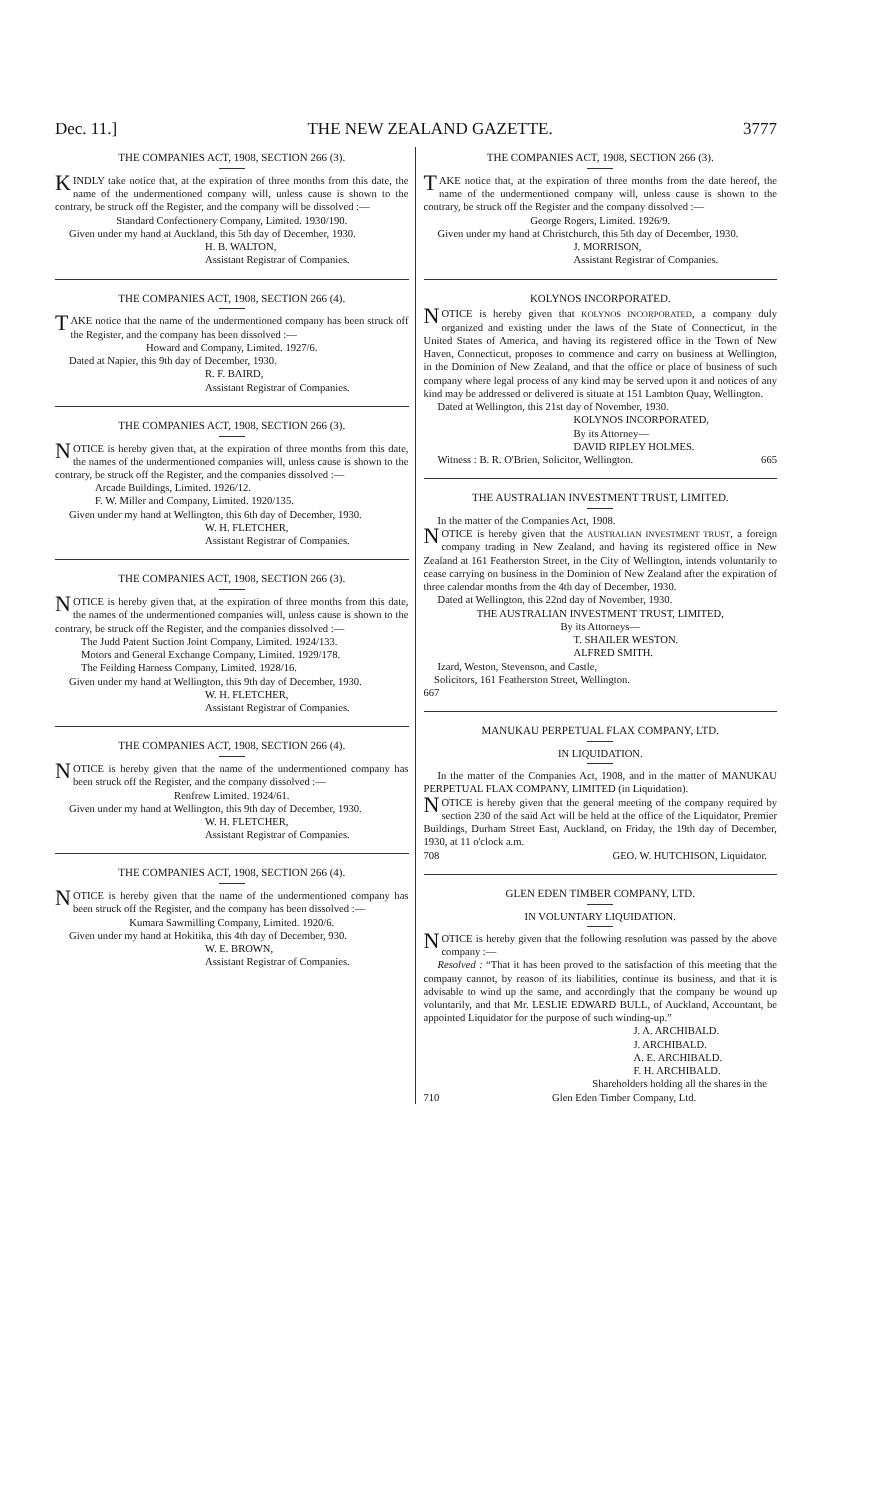Dec. 11.] THE NEW ZEALAND GAZETTE. 3777
THE COMPANIES ACT, 1908, SECTION 266 (3).
KINDLY take notice that, at the expiration of three months from this date, the name of the undermentioned company will, unless cause is shown to the contrary, be struck off the Register, and the company will be dissolved :—
Standard Confectionery Company, Limited. 1930/190.
Given under my hand at Auckland, this 5th day of December, 1930.
H. B. WALTON,
Assistant Registrar of Companies.
THE COMPANIES ACT, 1908, SECTION 266 (4).
TAKE notice that the name of the undermentioned company has been struck off the Register, and the company has been dissolved :—
Howard and Company, Limited. 1927/6.
Dated at Napier, this 9th day of December, 1930.
R. F. BAIRD,
Assistant Registrar of Companies.
THE COMPANIES ACT, 1908, SECTION 266 (3).
NOTICE is hereby given that, at the expiration of three months from this date, the names of the undermentioned companies will, unless cause is shown to the contrary, be struck off the Register, and the companies dissolved :—
Arcade Buildings, Limited. 1926/12.
F. W. Miller and Company, Limited. 1920/135.
Given under my hand at Wellington, this 6th day of December, 1930.
W. H. FLETCHER,
Assistant Registrar of Companies.
THE COMPANIES ACT, 1908, SECTION 266 (3).
NOTICE is hereby given that, at the expiration of three months from this date, the names of the undermentioned companies will, unless cause is shown to the contrary, be struck off the Register, and the companies dissolved :—
The Judd Patent Suction Joint Company, Limited. 1924/133.
Motors and General Exchange Company, Limited. 1929/178.
The Feilding Harness Company, Limited. 1928/16.
Given under my hand at Wellington, this 9th day of December, 1930.
W. H. FLETCHER,
Assistant Registrar of Companies.
THE COMPANIES ACT, 1908, SECTION 266 (4).
NOTICE is hereby given that the name of the undermentioned company has been struck off the Register, and the company dissolved :—
Renfrew Limited. 1924/61.
Given under my hand at Wellington, this 9th day of December, 1930.
W. H. FLETCHER,
Assistant Registrar of Companies.
THE COMPANIES ACT, 1908, SECTION 266 (4).
NOTICE is hereby given that the name of the undermentioned company has been struck off the Register, and the company has been dissolved :—
Kumara Sawmilling Company, Limited. 1920/6.
Given under my hand at Hokitika, this 4th day of December, 930.
W. E. BROWN,
Assistant Registrar of Companies.
THE COMPANIES ACT, 1908, SECTION 266 (3).
TAKE notice that, at the expiration of three months from the date hereof, the name of the undermentioned company will, unless cause is shown to the contrary, be struck off the Register and the company dissolved :—
George Rogers, Limited. 1926/9.
Given under my hand at Christchurch, this 5th day of December, 1930.
J. MORRISON,
Assistant Registrar of Companies.
KOLYNOS INCORPORATED.
NOTICE is hereby given that KOLYNOS INCORPORATED, a company duly organized and existing under the laws of the State of Connecticut, in the United States of America, and having its registered office in the Town of New Haven, Connecticut, proposes to commence and carry on business at Wellington, in the Dominion of New Zealand, and that the office or place of business of such company where legal process of any kind may be served upon it and notices of any kind may be addressed or delivered is situate at 151 Lambton Quay, Wellington.
Dated at Wellington, this 21st day of November, 1930.
KOLYNOS INCORPORATED,
By its Attorney—
DAVID RIPLEY HOLMES.
Witness : B. R. O'Brien, Solicitor, Wellington. 665
THE AUSTRALIAN INVESTMENT TRUST, LIMITED.
In the matter of the Companies Act, 1908.
NOTICE is hereby given that the AUSTRALIAN INVESTMENT TRUST, a foreign company trading in New Zealand, and having its registered office in New Zealand at 161 Featherston Street, in the City of Wellington, intends voluntarily to cease carrying on business in the Dominion of New Zealand after the expiration of three calendar months from the 4th day of December, 1930.
Dated at Wellington, this 22nd day of November, 1930.
THE AUSTRALIAN INVESTMENT TRUST, LIMITED,
By its Attorneys—
T. SHAILER WESTON.
ALFRED SMITH.
Izard, Weston, Stevenson, and Castle,
Solicitors, 161 Featherston Street, Wellington.
667
MANUKAU PERPETUAL FLAX COMPANY, LTD.
IN LIQUIDATION.
In the matter of the Companies Act, 1908, and in the matter of MANUKAU PERPETUAL FLAX COMPANY, LIMITED (in Liquidation).
NOTICE is hereby given that the general meeting of the company required by section 230 of the said Act will be held at the office of the Liquidator, Premier Buildings, Durham Street East, Auckland, on Friday, the 19th day of December, 1930, at 11 o'clock a.m.
708 GEO. W. HUTCHISON, Liquidator.
GLEN EDEN TIMBER COMPANY, LTD.
IN VOLUNTARY LIQUIDATION.
NOTICE is hereby given that the following resolution was passed by the above company :—
Resolved : “That it has been proved to the satisfaction of this meeting that the company cannot, by reason of its liabilities, continue its business, and that it is advisable to wind up the same, and accordingly that the company be wound up voluntarily, and that Mr. LESLIE EDWARD BULL, of Auckland, Accountant, be appointed Liquidator for the purpose of such winding-up.”
J. A. ARCHIBALD.
J. ARCHIBALD.
A. E. ARCHIBALD.
F. H. ARCHIBALD.
Shareholders holding all the shares in the
710 Glen Eden Timber Company, Ltd.